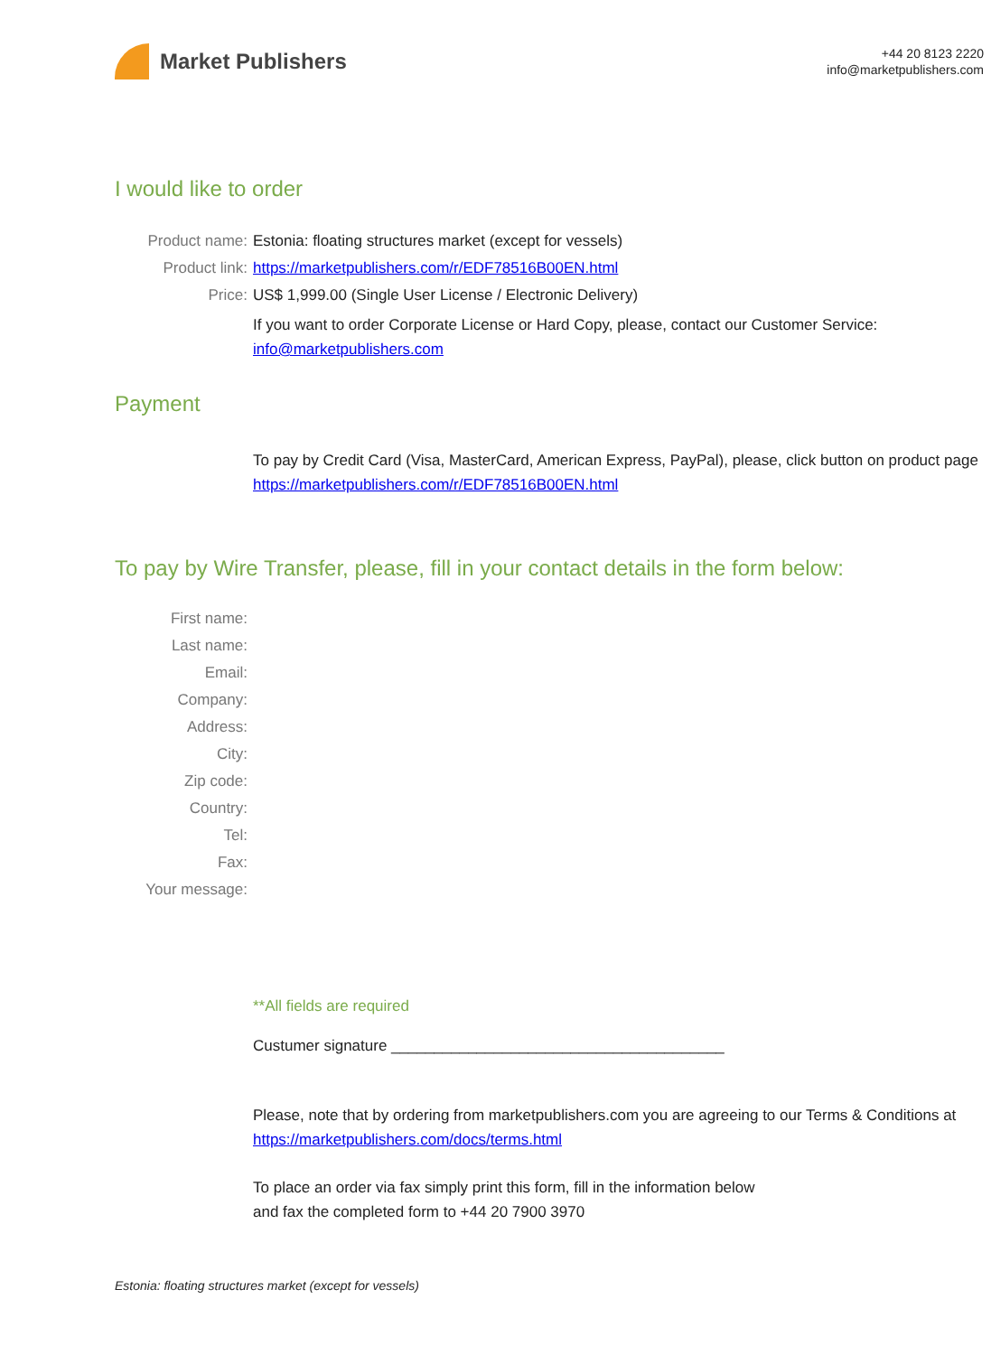Market Publishers
+44 20 8123 2220
info@marketpublishers.com
I would like to order
Product name: Estonia: floating structures market (except for vessels)
Product link: https://marketpublishers.com/r/EDF78516B00EN.html
Price: US$ 1,999.00 (Single User License / Electronic Delivery)
If you want to order Corporate License or Hard Copy, please, contact our Customer Service:
info@marketpublishers.com
Payment
To pay by Credit Card (Visa, MasterCard, American Express, PayPal), please, click button on product page https://marketpublishers.com/r/EDF78516B00EN.html
To pay by Wire Transfer, please, fill in your contact details in the form below:
First name:
Last name:
Email:
Company:
Address:
City:
Zip code:
Country:
Tel:
Fax:
Your message:
**All fields are required
Custumer signature _______________________________________
Please, note that by ordering from marketpublishers.com you are agreeing to our Terms & Conditions at https://marketpublishers.com/docs/terms.html
To place an order via fax simply print this form, fill in the information below
and fax the completed form to +44 20 7900 3970
Estonia: floating structures market (except for vessels)